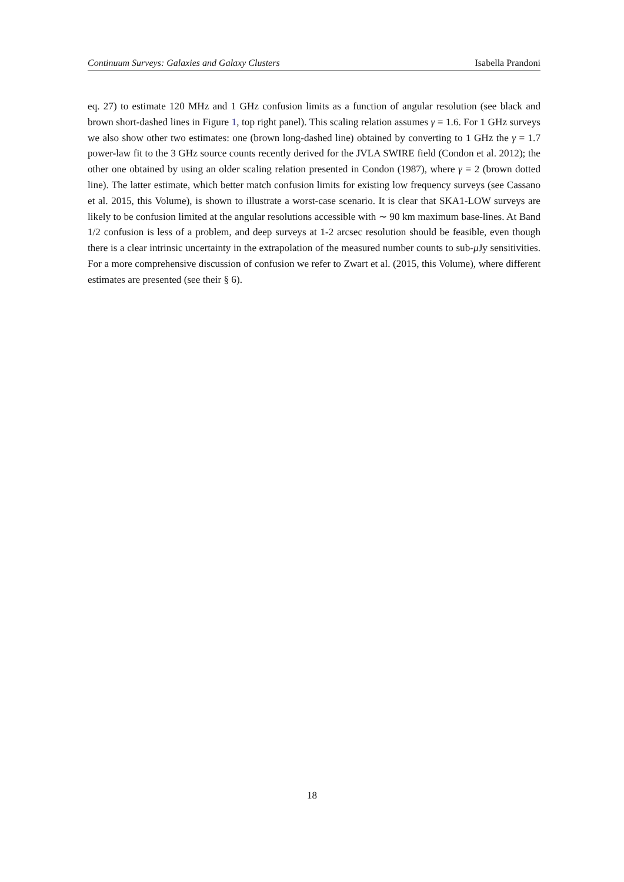Continuum Surveys: Galaxies and Galaxy Clusters Isabella Prandoni
eq. 27) to estimate 120 MHz and 1 GHz confusion limits as a function of angular resolution (see black and brown short-dashed lines in Figure 1, top right panel). This scaling relation assumes γ = 1.6. For 1 GHz surveys we also show other two estimates: one (brown long-dashed line) obtained by converting to 1 GHz the γ = 1.7 power-law fit to the 3 GHz source counts recently derived for the JVLA SWIRE field (Condon et al. 2012); the other one obtained by using an older scaling relation presented in Condon (1987), where γ = 2 (brown dotted line). The latter estimate, which better match confusion limits for existing low frequency surveys (see Cassano et al. 2015, this Volume), is shown to illustrate a worst-case scenario. It is clear that SKA1-LOW surveys are likely to be confusion limited at the angular resolutions accessible with ∼ 90 km maximum base-lines. At Band 1/2 confusion is less of a problem, and deep surveys at 1-2 arcsec resolution should be feasible, even though there is a clear intrinsic uncertainty in the extrapolation of the measured number counts to sub-μ Jy sensitivities. For a more comprehensive discussion of confusion we refer to Zwart et al. (2015, this Volume), where different estimates are presented (see their § 6).
18